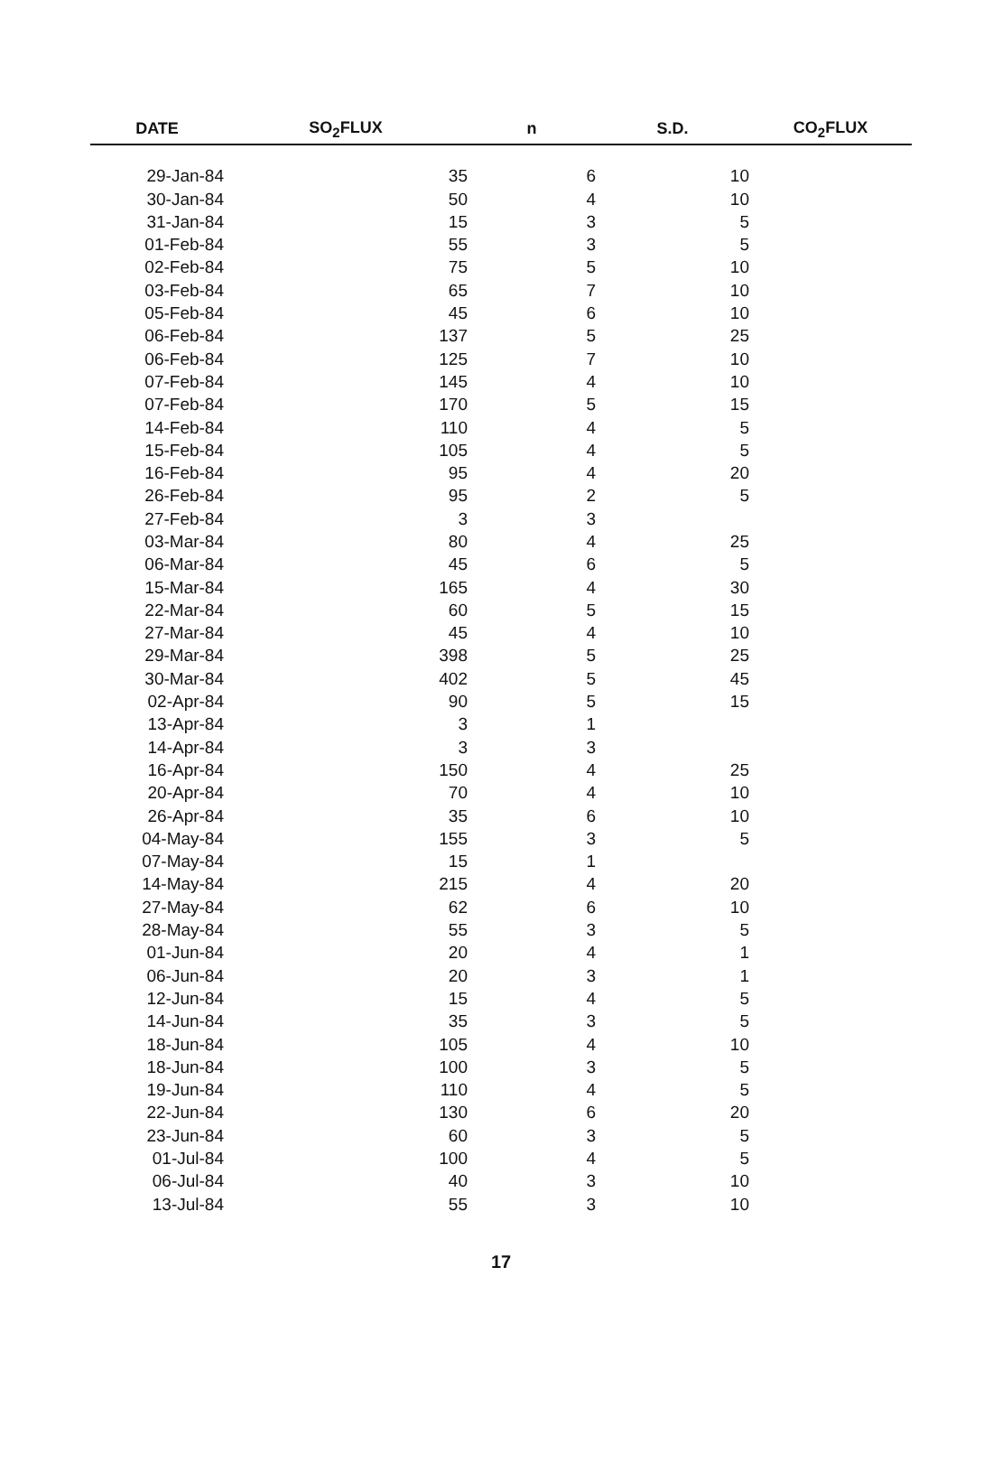| DATE | SO<sub>2</sub>FLUX | n | S.D. | CO<sub>2</sub>FLUX |
| --- | --- | --- | --- | --- |
| 29-Jan-84 | 35 | 6 | 10 | |
| 30-Jan-84 | 50 | 4 | 10 | |
| 31-Jan-84 | 15 | 3 | 5 | |
| 01-Feb-84 | 55 | 3 | 5 | |
| 02-Feb-84 | 75 | 5 | 10 | |
| 03-Feb-84 | 65 | 7 | 10 | |
| 05-Feb-84 | 45 | 6 | 10 | |
| 06-Feb-84 | 137 | 5 | 25 | |
| 06-Feb-84 | 125 | 7 | 10 | |
| 07-Feb-84 | 145 | 4 | 10 | |
| 07-Feb-84 | 170 | 5 | 15 | |
| 14-Feb-84 | 110 | 4 | 5 | |
| 15-Feb-84 | 105 | 4 | 5 | |
| 16-Feb-84 | 95 | 4 | 20 | |
| 26-Feb-84 | 95 | 2 | 5 | |
| 27-Feb-84 | 3 | 3 | | |
| 03-Mar-84 | 80 | 4 | 25 | |
| 06-Mar-84 | 45 | 6 | 5 | |
| 15-Mar-84 | 165 | 4 | 30 | |
| 22-Mar-84 | 60 | 5 | 15 | |
| 27-Mar-84 | 45 | 4 | 10 | |
| 29-Mar-84 | 398 | 5 | 25 | |
| 30-Mar-84 | 402 | 5 | 45 | |
| 02-Apr-84 | 90 | 5 | 15 | |
| 13-Apr-84 | 3 | 1 | | |
| 14-Apr-84 | 3 | 3 | | |
| 16-Apr-84 | 150 | 4 | 25 | |
| 20-Apr-84 | 70 | 4 | 10 | |
| 26-Apr-84 | 35 | 6 | 10 | |
| 04-May-84 | 155 | 3 | 5 | |
| 07-May-84 | 15 | 1 | | |
| 14-May-84 | 215 | 4 | 20 | |
| 27-May-84 | 62 | 6 | 10 | |
| 28-May-84 | 55 | 3 | 5 | |
| 01-Jun-84 | 20 | 4 | 1 | |
| 06-Jun-84 | 20 | 3 | 1 | |
| 12-Jun-84 | 15 | 4 | 5 | |
| 14-Jun-84 | 35 | 3 | 5 | |
| 18-Jun-84 | 105 | 4 | 10 | |
| 18-Jun-84 | 100 | 3 | 5 | |
| 19-Jun-84 | 110 | 4 | 5 | |
| 22-Jun-84 | 130 | 6 | 20 | |
| 23-Jun-84 | 60 | 3 | 5 | |
| 01-Jul-84 | 100 | 4 | 5 | |
| 06-Jul-84 | 40 | 3 | 10 | |
| 13-Jul-84 | 55 | 3 | 10 | |
17